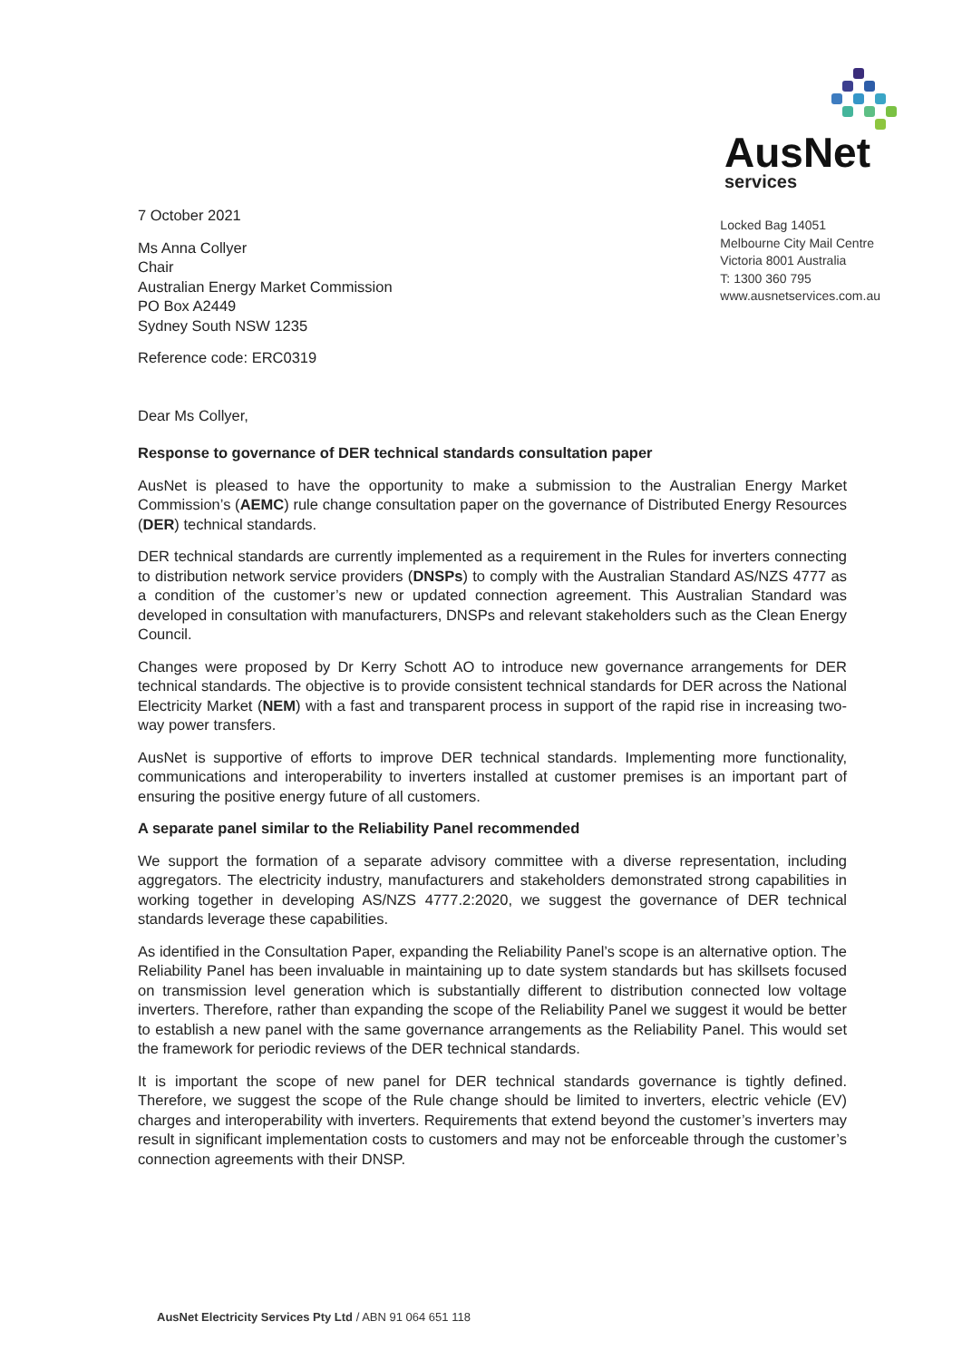AusNet
services
7 October 2021
Ms Anna Collyer
Chair
Australian Energy Market Commission
PO Box A2449
Sydney South NSW 1235
Reference code: ERC0319
Locked Bag 14051
Melbourne City Mail Centre
Victoria 8001 Australia
T: 1300 360 795
www.ausnetservices.com.au
Dear Ms Collyer,
Response to governance of DER technical standards consultation paper
AusNet is pleased to have the opportunity to make a submission to the Australian Energy Market Commission’s (AEMC) rule change consultation paper on the governance of Distributed Energy Resources (DER) technical standards.
DER technical standards are currently implemented as a requirement in the Rules for inverters connecting to distribution network service providers (DNSPs) to comply with the Australian Standard AS/NZS 4777 as a condition of the customer’s new or updated connection agreement. This Australian Standard was developed in consultation with manufacturers, DNSPs and relevant stakeholders such as the Clean Energy Council.
Changes were proposed by Dr Kerry Schott AO to introduce new governance arrangements for DER technical standards. The objective is to provide consistent technical standards for DER across the National Electricity Market (NEM) with a fast and transparent process in support of the rapid rise in increasing two-way power transfers.
AusNet is supportive of efforts to improve DER technical standards. Implementing more functionality, communications and interoperability to inverters installed at customer premises is an important part of ensuring the positive energy future of all customers.
A separate panel similar to the Reliability Panel recommended
We support the formation of a separate advisory committee with a diverse representation, including aggregators. The electricity industry, manufacturers and stakeholders demonstrated strong capabilities in working together in developing AS/NZS 4777.2:2020, we suggest the governance of DER technical standards leverage these capabilities.
As identified in the Consultation Paper, expanding the Reliability Panel’s scope is an alternative option. The Reliability Panel has been invaluable in maintaining up to date system standards but has skillsets focused on transmission level generation which is substantially different to distribution connected low voltage inverters. Therefore, rather than expanding the scope of the Reliability Panel we suggest it would be better to establish a new panel with the same governance arrangements as the Reliability Panel. This would set the framework for periodic reviews of the DER technical standards.
It is important the scope of new panel for DER technical standards governance is tightly defined. Therefore, we suggest the scope of the Rule change should be limited to inverters, electric vehicle (EV) charges and interoperability with inverters. Requirements that extend beyond the customer’s inverters may result in significant implementation costs to customers and may not be enforceable through the customer’s connection agreements with their DNSP.
AusNet Electricity Services Pty Ltd / ABN 91 064 651 118